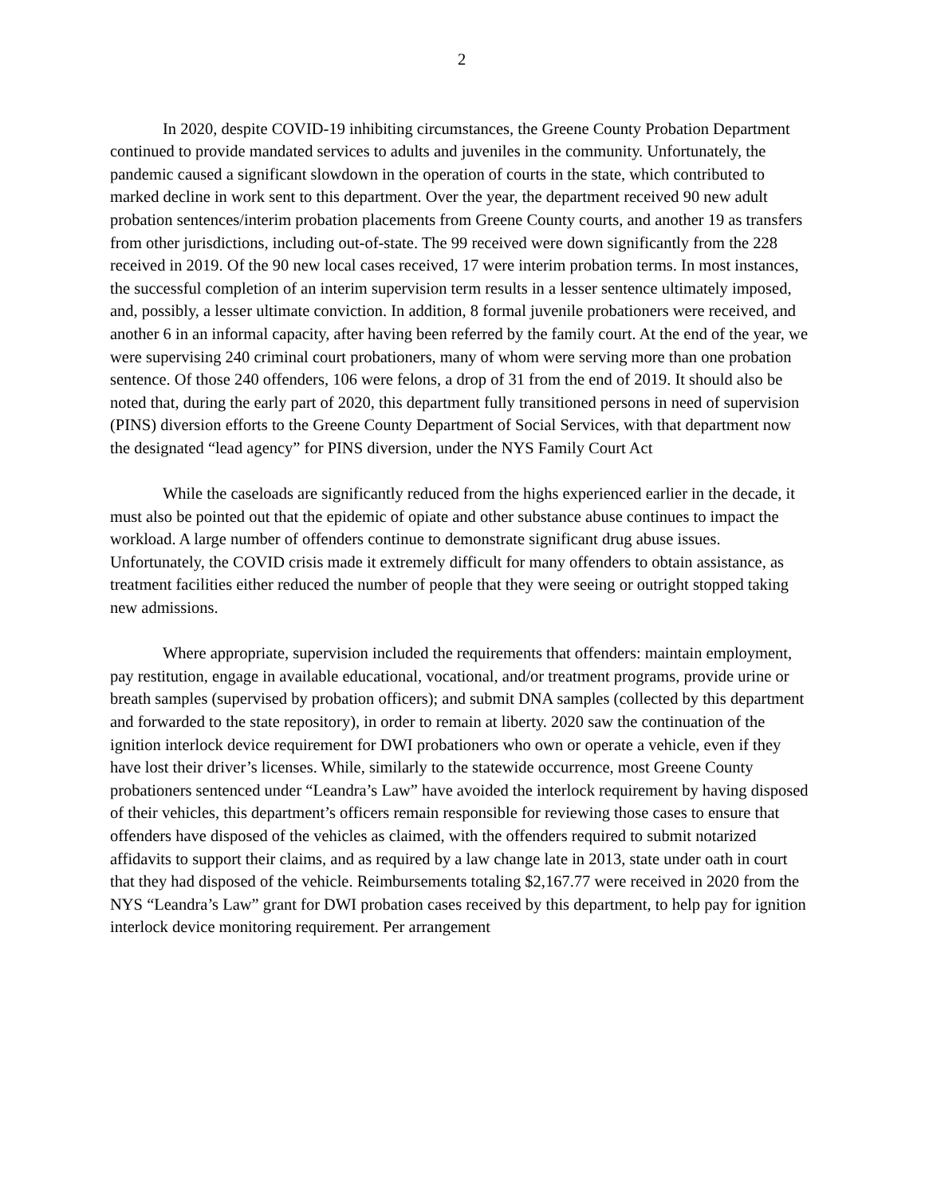2
In 2020, despite COVID-19 inhibiting circumstances, the Greene County Probation Department continued to provide mandated services to adults and juveniles in the community. Unfortunately, the pandemic caused a significant slowdown in the operation of courts in the state, which contributed to marked decline in work sent to this department. Over the year, the department received 90 new adult probation sentences/interim probation placements from Greene County courts, and another 19 as transfers from other jurisdictions, including out-of-state. The 99 received were down significantly from the 228 received in 2019. Of the 90 new local cases received, 17 were interim probation terms. In most instances, the successful completion of an interim supervision term results in a lesser sentence ultimately imposed, and, possibly, a lesser ultimate conviction. In addition, 8 formal juvenile probationers were received, and another 6 in an informal capacity, after having been referred by the family court. At the end of the year, we were supervising 240 criminal court probationers, many of whom were serving more than one probation sentence. Of those 240 offenders, 106 were felons, a drop of 31 from the end of 2019. It should also be noted that, during the early part of 2020, this department fully transitioned persons in need of supervision (PINS) diversion efforts to the Greene County Department of Social Services, with that department now the designated “lead agency” for PINS diversion, under the NYS Family Court Act
While the caseloads are significantly reduced from the highs experienced earlier in the decade, it must also be pointed out that the epidemic of opiate and other substance abuse continues to impact the workload. A large number of offenders continue to demonstrate significant drug abuse issues. Unfortunately, the COVID crisis made it extremely difficult for many offenders to obtain assistance, as treatment facilities either reduced the number of people that they were seeing or outright stopped taking new admissions.
Where appropriate, supervision included the requirements that offenders: maintain employment, pay restitution, engage in available educational, vocational, and/or treatment programs, provide urine or breath samples (supervised by probation officers); and submit DNA samples (collected by this department and forwarded to the state repository), in order to remain at liberty. 2020 saw the continuation of the ignition interlock device requirement for DWI probationers who own or operate a vehicle, even if they have lost their driver’s licenses. While, similarly to the statewide occurrence, most Greene County probationers sentenced under “Leandra’s Law” have avoided the interlock requirement by having disposed of their vehicles, this department’s officers remain responsible for reviewing those cases to ensure that offenders have disposed of the vehicles as claimed, with the offenders required to submit notarized affidavits to support their claims, and as required by a law change late in 2013, state under oath in court that they had disposed of the vehicle. Reimbursements totaling $2,167.77 were received in 2020 from the NYS “Leandra’s Law” grant for DWI probation cases received by this department, to help pay for ignition interlock device monitoring requirement. Per arrangement